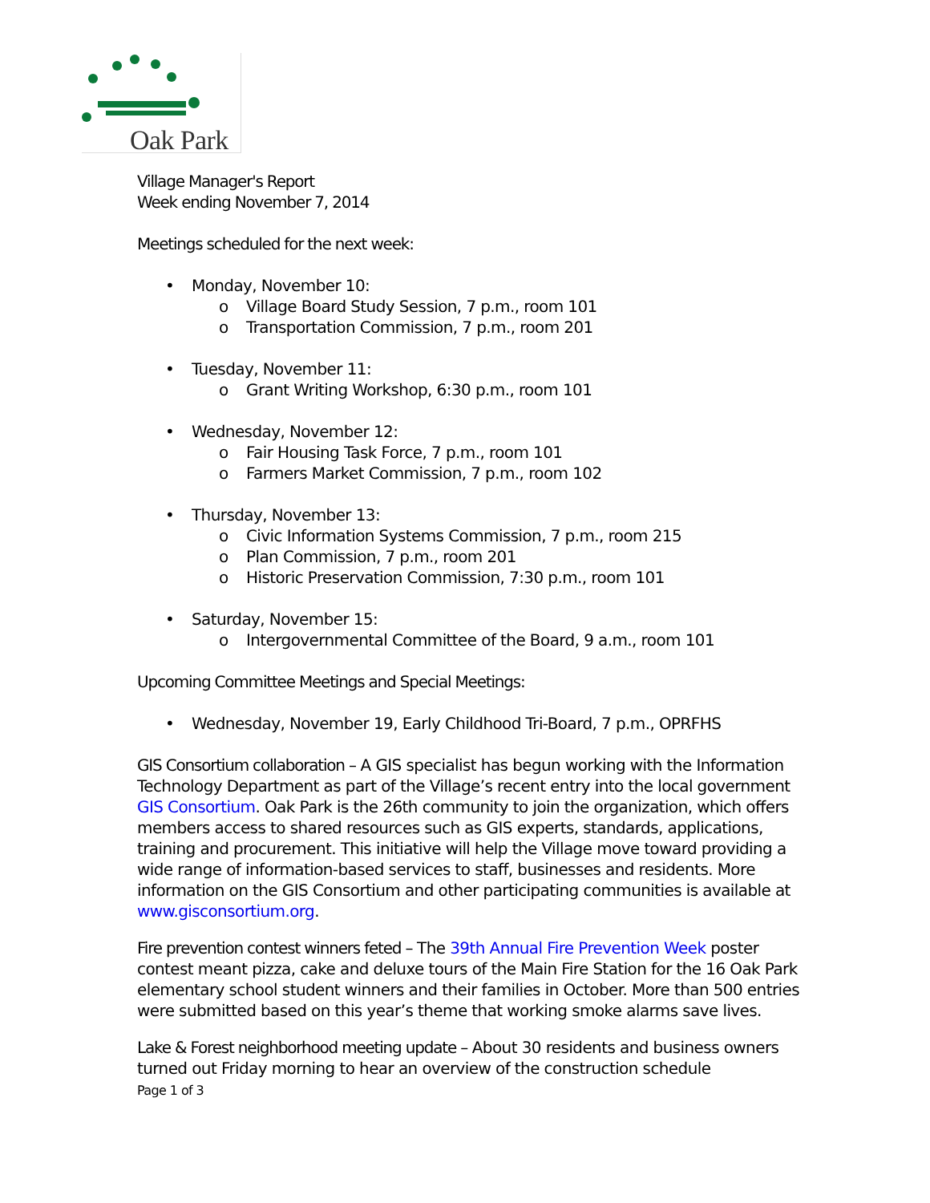Oak Park
Village Manager's Report
Week ending November 7, 2014
Meetings scheduled for the next week:
• Monday, November 10:
o Village Board Study Session, 7 p.m., room 101
o Transportation Commission, 7 p.m., room 201
• Tuesday, November 11:
o Grant Writing Workshop, 6:30 p.m., room 101
• Wednesday, November 12:
o Fair Housing Task Force, 7 p.m., room 101
o Farmers Market Commission, 7 p.m., room 102
• Thursday, November 13:
o Civic Information Systems Commission, 7 p.m., room 215
o Plan Commission, 7 p.m., room 201
o Historic Preservation Commission, 7:30 p.m., room 101
• Saturday, November 15:
o Intergovernmental Committee of the Board, 9 a.m., room 101
Upcoming Committee Meetings and Special Meetings:
• Wednesday, November 19, Early Childhood Tri-Board, 7 p.m., OPRFHS
GIS Consortium collaboration – A GIS specialist has begun working with the Information Technology Department as part of the Village’s recent entry into the local government GIS Consortium. Oak Park is the 26th community to join the organization, which offers members access to shared resources such as GIS experts, standards, applications, training and procurement. This initiative will help the Village move toward providing a wide range of information-based services to staff, businesses and residents. More information on the GIS Consortium and other participating communities is available at www.gisconsortium.org.
Fire prevention contest winners feted – The 39th Annual Fire Prevention Week poster contest meant pizza, cake and deluxe tours of the Main Fire Station for the 16 Oak Park elementary school student winners and their families in October. More than 500 entries were submitted based on this year’s theme that working smoke alarms save lives.
Lake & Forest neighborhood meeting update – About 30 residents and business owners turned out Friday morning to hear an overview of the construction schedule
Page 1 of 3